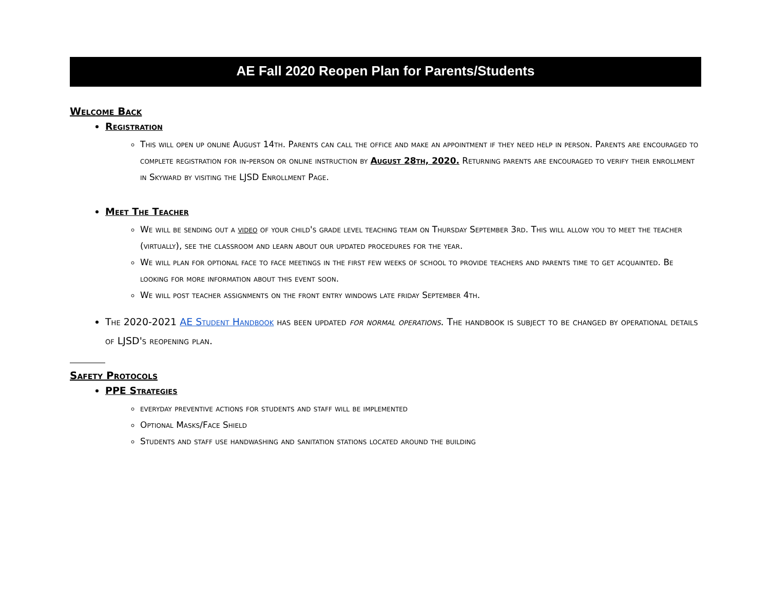AE Fall 2020 Reopen Plan for Parents/Students
Welcome Back
Registration
This will open up online August 14th. Parents can call the office and make an appointment if they need help in person. Parents are encouraged to complete registration for in-person or online instruction by August 28th, 2020. Returning parents are encouraged to verify their enrollment in Skyward by visiting the LJSD Enrollment Page.
Meet The Teacher
We will be sending out a video of your child's grade level teaching team on Thursday September 3rd. This will allow you to meet the teacher (virtually), see the classroom and learn about our updated procedures for the year.
We will plan for optional face to face meetings in the first few weeks of school to provide teachers and parents time to get acquainted. Be looking for more information about this event soon.
We will post teacher assignments on the front entry windows late friday September 4th.
The 2020-2021 AE Student Handbook has been updated for normal operations. The handbook is subject to be changed by operational details of LJSD's reopening plan.
Safety Protocols
PPE Strategies
everyday preventive actions for students and staff will be implemented
Optional Masks/Face Shield
Students and staff use handwashing and sanitation stations located around the building